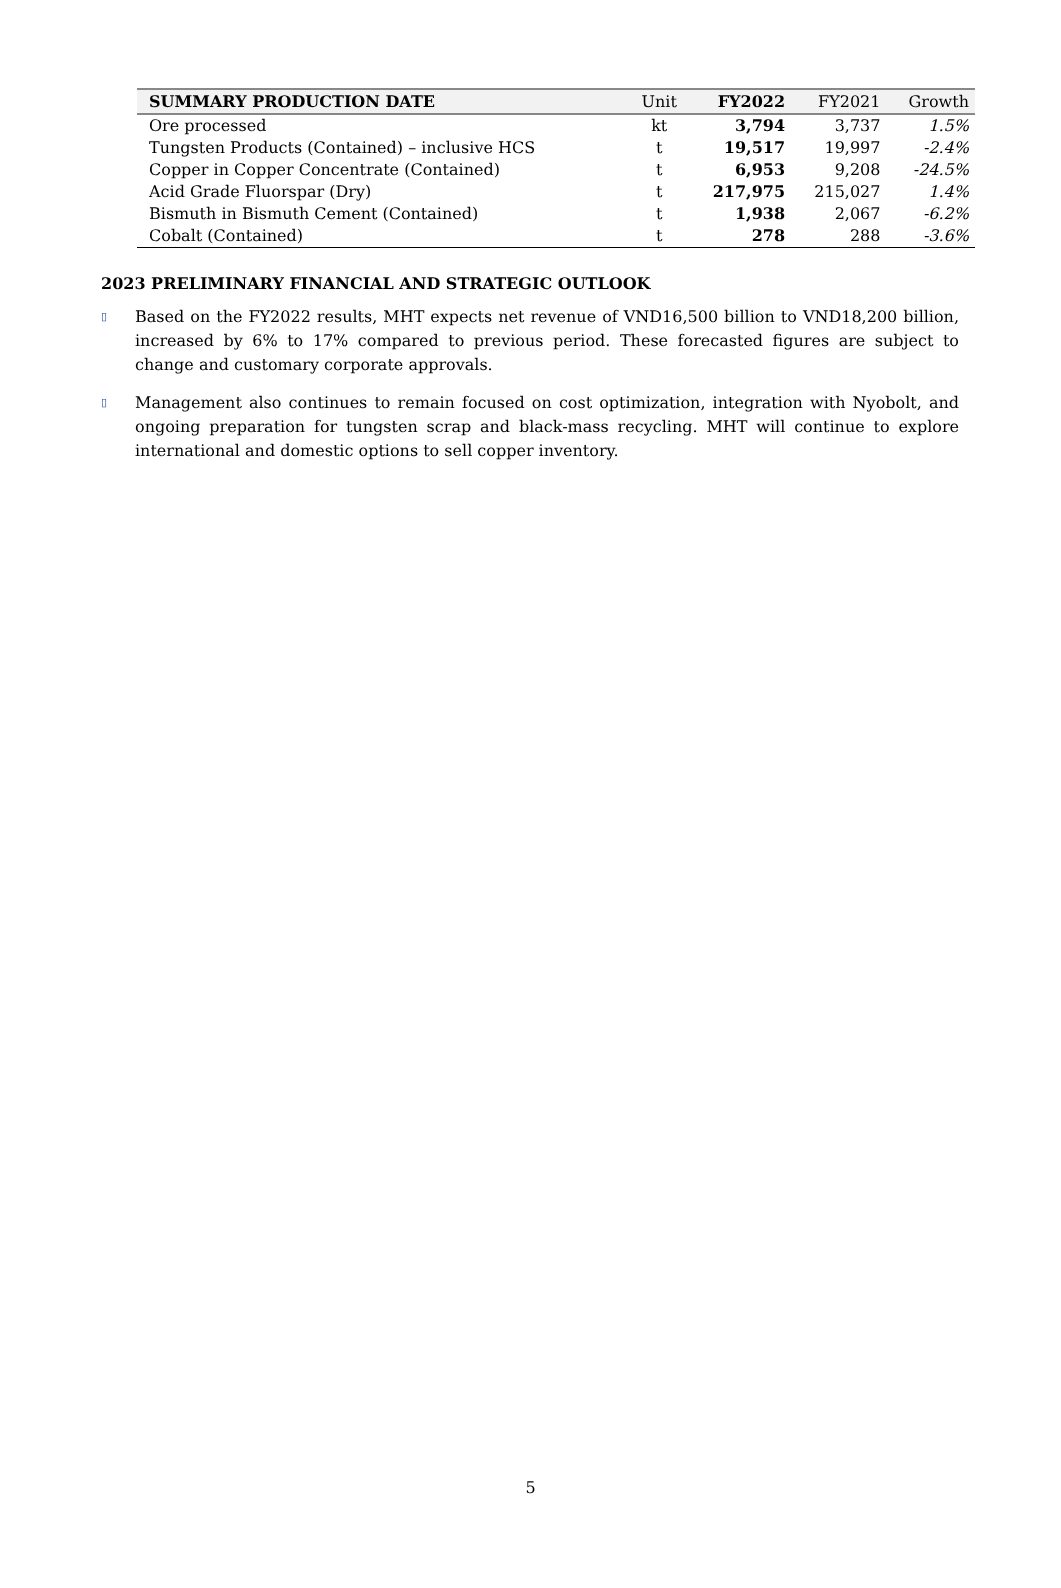| SUMMARY PRODUCTION DATE | Unit | FY2022 | FY2021 | Growth |
| --- | --- | --- | --- | --- |
| Ore processed | kt | 3,794 | 3,737 | 1.5% |
| Tungsten Products (Contained) – inclusive HCS | t | 19,517 | 19,997 | -2.4% |
| Copper in Copper Concentrate (Contained) | t | 6,953 | 9,208 | -24.5% |
| Acid Grade Fluorspar (Dry) | t | 217,975 | 215,027 | 1.4% |
| Bismuth in Bismuth Cement (Contained) | t | 1,938 | 2,067 | -6.2% |
| Cobalt (Contained) | t | 278 | 288 | -3.6% |
2023 PRELIMINARY FINANCIAL AND STRATEGIC OUTLOOK
▯ Based on the FY2022 results, MHT expects net revenue of VND16,500 billion to VND18,200 billion, increased by 6% to 17% compared to previous period. These forecasted figures are subject to change and customary corporate approvals.
▯ Management also continues to remain focused on cost optimization, integration with Nyobolt, and ongoing preparation for tungsten scrap and black-mass recycling. MHT will continue to explore international and domestic options to sell copper inventory.
5